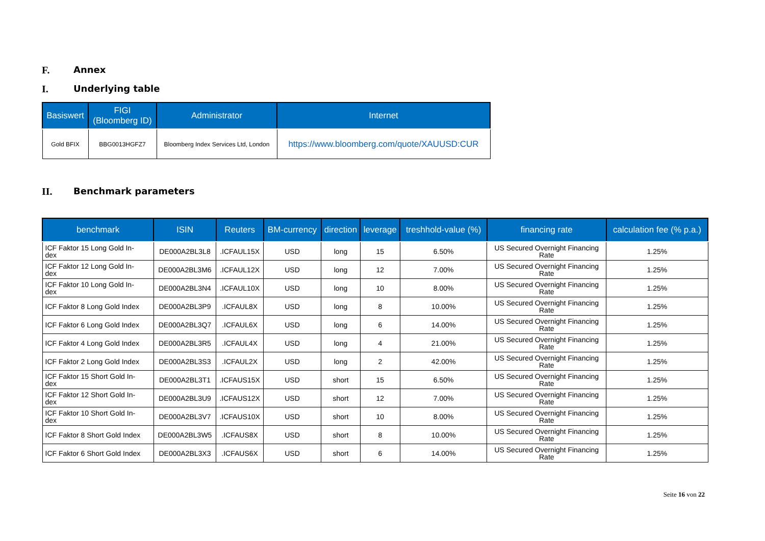F. Annex
I. Underlying table
| Basiswert | FIGI (Bloomberg ID) | Administrator | Internet |
| --- | --- | --- | --- |
| Gold BFIX | BBG0013HGFZ7 | Bloomberg Index Services Ltd, London | https://www.bloomberg.com/quote/XAUUSD:CUR |
II. Benchmark parameters
| benchmark | ISIN | Reuters | BM-currency | direction | leverage | treshhold-value (%) | financing rate | calculation fee (% p.a.) |
| --- | --- | --- | --- | --- | --- | --- | --- | --- |
| ICF Faktor 15 Long Gold In- dex | DE000A2BL3L8 | .ICFAUL15X | USD | long | 15 | 6.50% | US Secured Overnight Financing Rate | 1.25% |
| ICF Faktor 12 Long Gold In- dex | DE000A2BL3M6 | .ICFAUL12X | USD | long | 12 | 7.00% | US Secured Overnight Financing Rate | 1.25% |
| ICF Faktor 10 Long Gold In- dex | DE000A2BL3N4 | .ICFAUL10X | USD | long | 10 | 8.00% | US Secured Overnight Financing Rate | 1.25% |
| ICF Faktor 8 Long Gold Index | DE000A2BL3P9 | .ICFAUL8X | USD | long | 8 | 10.00% | US Secured Overnight Financing Rate | 1.25% |
| ICF Faktor 6 Long Gold Index | DE000A2BL3Q7 | .ICFAUL6X | USD | long | 6 | 14.00% | US Secured Overnight Financing Rate | 1.25% |
| ICF Faktor 4 Long Gold Index | DE000A2BL3R5 | .ICFAUL4X | USD | long | 4 | 21.00% | US Secured Overnight Financing Rate | 1.25% |
| ICF Faktor 2 Long Gold Index | DE000A2BL3S3 | .ICFAUL2X | USD | long | 2 | 42.00% | US Secured Overnight Financing Rate | 1.25% |
| ICF Faktor 15 Short Gold In- dex | DE000A2BL3T1 | .ICFAUS15X | USD | short | 15 | 6.50% | US Secured Overnight Financing Rate | 1.25% |
| ICF Faktor 12 Short Gold In- dex | DE000A2BL3U9 | .ICFAUS12X | USD | short | 12 | 7.00% | US Secured Overnight Financing Rate | 1.25% |
| ICF Faktor 10 Short Gold In- dex | DE000A2BL3V7 | .ICFAUS10X | USD | short | 10 | 8.00% | US Secured Overnight Financing Rate | 1.25% |
| ICF Faktor 8 Short Gold Index | DE000A2BL3W5 | .ICFAUS8X | USD | short | 8 | 10.00% | US Secured Overnight Financing Rate | 1.25% |
| ICF Faktor 6 Short Gold Index | DE000A2BL3X3 | .ICFAUS6X | USD | short | 6 | 14.00% | US Secured Overnight Financing Rate | 1.25% |
Seite 16 von 22